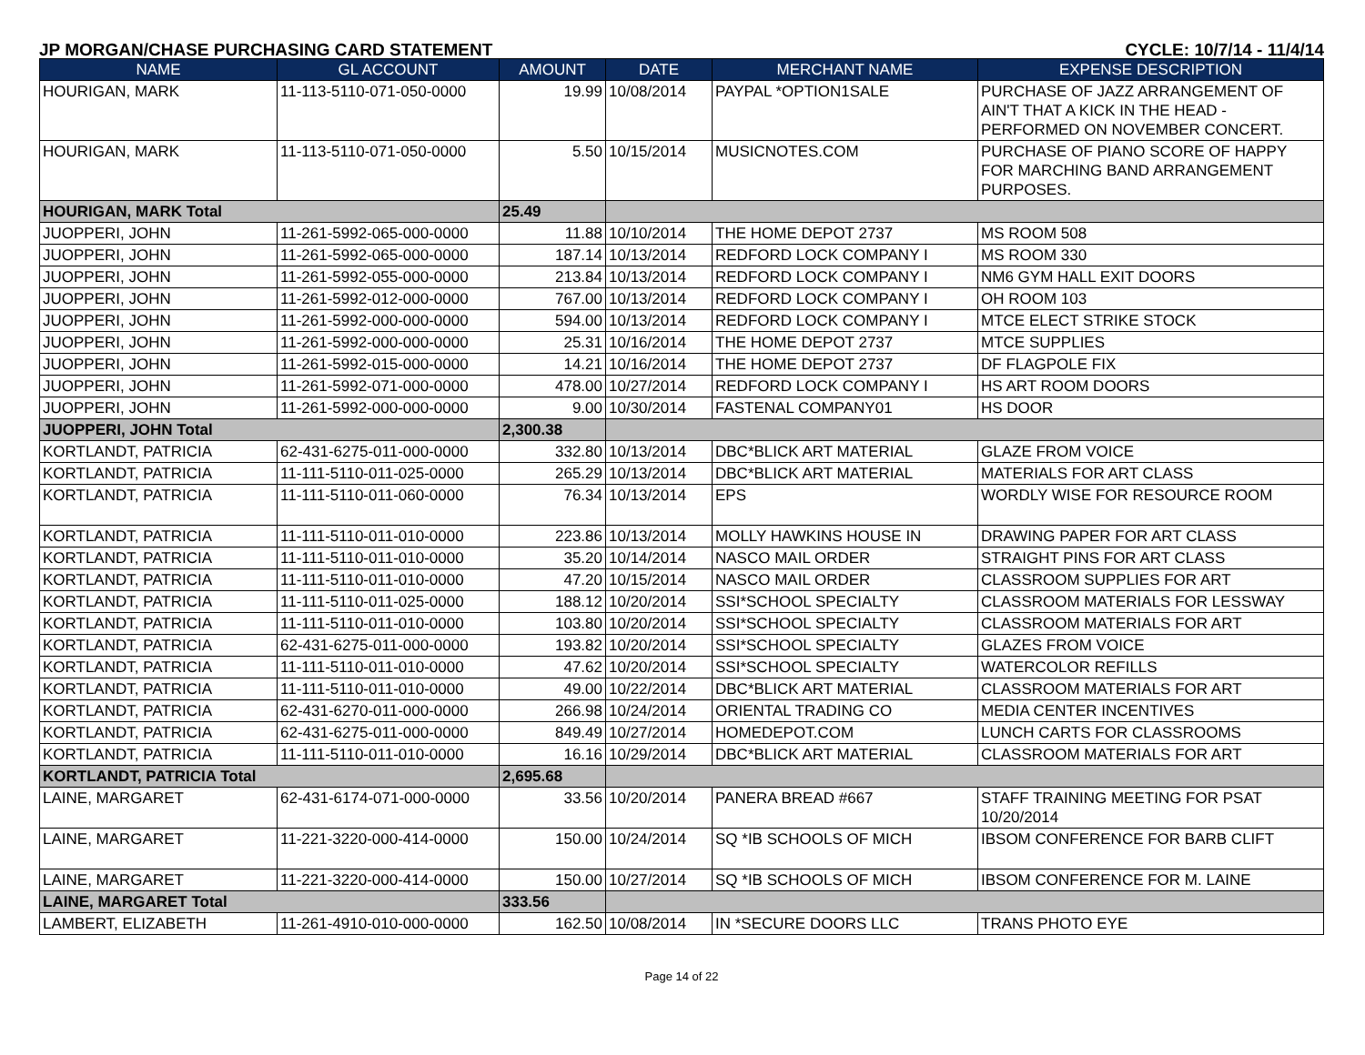JP MORGAN/CHASE PURCHASING CARD STATEMENT CYCLE: 10/7/14 - 11/4/14
| NAME | GL ACCOUNT | AMOUNT | DATE | MERCHANT NAME | EXPENSE DESCRIPTION |
| --- | --- | --- | --- | --- | --- |
| HOURIGAN, MARK | 11-113-5110-071-050-0000 | 19.99 | 10/08/2014 | PAYPAL *OPTION1SALE | PURCHASE OF JAZZ ARRANGEMENT OF AIN'T THAT A KICK IN THE HEAD - PERFORMED ON NOVEMBER CONCERT. |
| HOURIGAN, MARK | 11-113-5110-071-050-0000 | 5.50 | 10/15/2014 | MUSICNOTES.COM | PURCHASE OF PIANO SCORE OF HAPPY FOR MARCHING BAND ARRANGEMENT PURPOSES. |
| HOURIGAN, MARK Total | | 25.49 | | | |
| JUOPPERI, JOHN | 11-261-5992-065-000-0000 | 11.88 | 10/10/2014 | THE HOME DEPOT 2737 | MS ROOM 508 |
| JUOPPERI, JOHN | 11-261-5992-065-000-0000 | 187.14 | 10/13/2014 | REDFORD LOCK COMPANY I | MS ROOM 330 |
| JUOPPERI, JOHN | 11-261-5992-055-000-0000 | 213.84 | 10/13/2014 | REDFORD LOCK COMPANY I | NM6 GYM HALL EXIT DOORS |
| JUOPPERI, JOHN | 11-261-5992-012-000-0000 | 767.00 | 10/13/2014 | REDFORD LOCK COMPANY I | OH ROOM 103 |
| JUOPPERI, JOHN | 11-261-5992-000-000-0000 | 594.00 | 10/13/2014 | REDFORD LOCK COMPANY I | MTCE ELECT STRIKE STOCK |
| JUOPPERI, JOHN | 11-261-5992-000-000-0000 | 25.31 | 10/16/2014 | THE HOME DEPOT 2737 | MTCE SUPPLIES |
| JUOPPERI, JOHN | 11-261-5992-015-000-0000 | 14.21 | 10/16/2014 | THE HOME DEPOT 2737 | DF FLAGPOLE FIX |
| JUOPPERI, JOHN | 11-261-5992-071-000-0000 | 478.00 | 10/27/2014 | REDFORD LOCK COMPANY I | HS ART ROOM DOORS |
| JUOPPERI, JOHN | 11-261-5992-000-000-0000 | 9.00 | 10/30/2014 | FASTENAL COMPANY01 | HS DOOR |
| JUOPPERI, JOHN Total | | 2,300.38 | | | |
| KORTLANDT, PATRICIA | 62-431-6275-011-000-0000 | 332.80 | 10/13/2014 | DBC*BLICK ART MATERIAL | GLAZE FROM VOICE |
| KORTLANDT, PATRICIA | 11-111-5110-011-025-0000 | 265.29 | 10/13/2014 | DBC*BLICK ART MATERIAL | MATERIALS FOR ART CLASS |
| KORTLANDT, PATRICIA | 11-111-5110-011-060-0000 | 76.34 | 10/13/2014 | EPS | WORDLY WISE FOR RESOURCE ROOM |
| KORTLANDT, PATRICIA | 11-111-5110-011-010-0000 | 223.86 | 10/13/2014 | MOLLY HAWKINS HOUSE IN | DRAWING PAPER FOR ART CLASS |
| KORTLANDT, PATRICIA | 11-111-5110-011-010-0000 | 35.20 | 10/14/2014 | NASCO MAIL ORDER | STRAIGHT PINS FOR ART CLASS |
| KORTLANDT, PATRICIA | 11-111-5110-011-010-0000 | 47.20 | 10/15/2014 | NASCO MAIL ORDER | CLASSROOM SUPPLIES FOR ART |
| KORTLANDT, PATRICIA | 11-111-5110-011-025-0000 | 188.12 | 10/20/2014 | SSI*SCHOOL SPECIALTY | CLASSROOM MATERIALS FOR LESSWAY |
| KORTLANDT, PATRICIA | 11-111-5110-011-010-0000 | 103.80 | 10/20/2014 | SSI*SCHOOL SPECIALTY | CLASSROOM MATERIALS FOR ART |
| KORTLANDT, PATRICIA | 62-431-6275-011-000-0000 | 193.82 | 10/20/2014 | SSI*SCHOOL SPECIALTY | GLAZES FROM VOICE |
| KORTLANDT, PATRICIA | 11-111-5110-011-010-0000 | 47.62 | 10/20/2014 | SSI*SCHOOL SPECIALTY | WATERCOLOR REFILLS |
| KORTLANDT, PATRICIA | 11-111-5110-011-010-0000 | 49.00 | 10/22/2014 | DBC*BLICK ART MATERIAL | CLASSROOM MATERIALS FOR ART |
| KORTLANDT, PATRICIA | 62-431-6270-011-000-0000 | 266.98 | 10/24/2014 | ORIENTAL TRADING CO | MEDIA CENTER INCENTIVES |
| KORTLANDT, PATRICIA | 62-431-6275-011-000-0000 | 849.49 | 10/27/2014 | HOMEDEPOT.COM | LUNCH CARTS FOR CLASSROOMS |
| KORTLANDT, PATRICIA | 11-111-5110-011-010-0000 | 16.16 | 10/29/2014 | DBC*BLICK ART MATERIAL | CLASSROOM MATERIALS FOR ART |
| KORTLANDT, PATRICIA Total | | 2,695.68 | | | |
| LAINE, MARGARET | 62-431-6174-071-000-0000 | 33.56 | 10/20/2014 | PANERA BREAD #667 | STAFF TRAINING MEETING FOR PSAT 10/20/2014 |
| LAINE, MARGARET | 11-221-3220-000-414-0000 | 150.00 | 10/24/2014 | SQ *IB SCHOOLS OF MICH | IBSOM CONFERENCE FOR BARB CLIFT |
| LAINE, MARGARET | 11-221-3220-000-414-0000 | 150.00 | 10/27/2014 | SQ *IB SCHOOLS OF MICH | IBSOM CONFERENCE FOR M. LAINE |
| LAINE, MARGARET Total | | 333.56 | | | |
| LAMBERT, ELIZABETH | 11-261-4910-010-000-0000 | 162.50 | 10/08/2014 | IN *SECURE DOORS LLC | TRANS PHOTO EYE |
Page 14 of 22